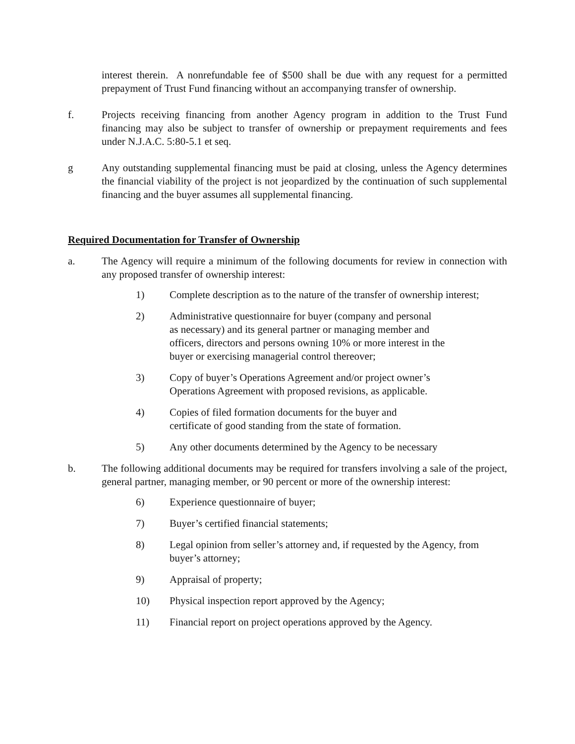interest therein. A nonrefundable fee of $500 shall be due with any request for a permitted prepayment of Trust Fund financing without an accompanying transfer of ownership.
f. Projects receiving financing from another Agency program in addition to the Trust Fund financing may also be subject to transfer of ownership or prepayment requirements and fees under N.J.A.C. 5:80-5.1 et seq.
g Any outstanding supplemental financing must be paid at closing, unless the Agency determines the financial viability of the project is not jeopardized by the continuation of such supplemental financing and the buyer assumes all supplemental financing.
Required Documentation for Transfer of Ownership
a. The Agency will require a minimum of the following documents for review in connection with any proposed transfer of ownership interest:
1) Complete description as to the nature of the transfer of ownership interest;
2) Administrative questionnaire for buyer (company and personal
as necessary) and its general partner or managing member and
officers, directors and persons owning 10% or more interest in the
buyer or exercising managerial control thereover;
3) Copy of buyer’s Operations Agreement and/or project owner’s
Operations Agreement with proposed revisions, as applicable.
4) Copies of filed formation documents for the buyer and
certificate of good standing from the state of formation.
5) Any other documents determined by the Agency to be necessary
b. The following additional documents may be required for transfers involving a sale of the project, general partner, managing member, or 90 percent or more of the ownership interest:
6) Experience questionnaire of buyer;
7) Buyer’s certified financial statements;
8) Legal opinion from seller’s attorney and, if requested by the Agency, from buyer’s attorney;
9) Appraisal of property;
10) Physical inspection report approved by the Agency;
11) Financial report on project operations approved by the Agency.